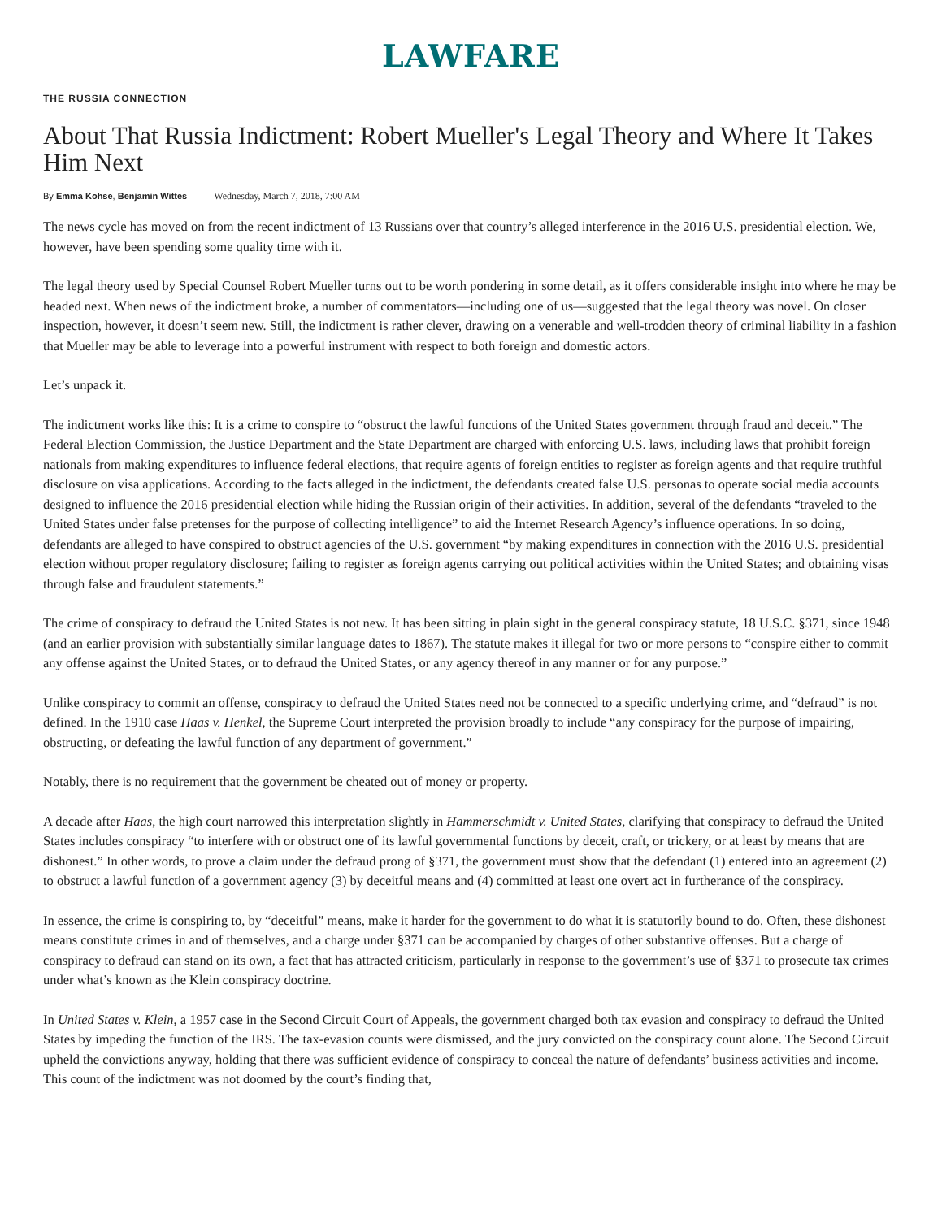LAWFARE
THE RUSSIA CONNECTION
About That Russia Indictment: Robert Mueller's Legal Theory and Where It Takes Him Next
By Emma Kohse, Benjamin Wittes Wednesday, March 7, 2018, 7:00 AM
The news cycle has moved on from the recent indictment of 13 Russians over that country’s alleged interference in the 2016 U.S. presidential election. We, however, have been spending some quality time with it.
The legal theory used by Special Counsel Robert Mueller turns out to be worth pondering in some detail, as it offers considerable insight into where he may be headed next. When news of the indictment broke, a number of commentators—including one of us—suggested that the legal theory was novel. On closer inspection, however, it doesn’t seem new. Still, the indictment is rather clever, drawing on a venerable and well-trodden theory of criminal liability in a fashion that Mueller may be able to leverage into a powerful instrument with respect to both foreign and domestic actors.
Let’s unpack it.
The indictment works like this: It is a crime to conspire to “obstruct the lawful functions of the United States government through fraud and deceit.” The Federal Election Commission, the Justice Department and the State Department are charged with enforcing U.S. laws, including laws that prohibit foreign nationals from making expenditures to influence federal elections, that require agents of foreign entities to register as foreign agents and that require truthful disclosure on visa applications. According to the facts alleged in the indictment, the defendants created false U.S. personas to operate social media accounts designed to influence the 2016 presidential election while hiding the Russian origin of their activities. In addition, several of the defendants “traveled to the United States under false pretenses for the purpose of collecting intelligence” to aid the Internet Research Agency’s influence operations. In so doing, defendants are alleged to have conspired to obstruct agencies of the U.S. government “by making expenditures in connection with the 2016 U.S. presidential election without proper regulatory disclosure; failing to register as foreign agents carrying out political activities within the United States; and obtaining visas through false and fraudulent statements.”
The crime of conspiracy to defraud the United States is not new. It has been sitting in plain sight in the general conspiracy statute, 18 U.S.C. §371, since 1948 (and an earlier provision with substantially similar language dates to 1867). The statute makes it illegal for two or more persons to “conspire either to commit any offense against the United States, or to defraud the United States, or any agency thereof in any manner or for any purpose.”
Unlike conspiracy to commit an offense, conspiracy to defraud the United States need not be connected to a specific underlying crime, and “defraud” is not defined. In the 1910 case Haas v. Henkel, the Supreme Court interpreted the provision broadly to include “any conspiracy for the purpose of impairing, obstructing, or defeating the lawful function of any department of government.”
Notably, there is no requirement that the government be cheated out of money or property.
A decade after Haas, the high court narrowed this interpretation slightly in Hammerschmidt v. United States, clarifying that conspiracy to defraud the United States includes conspiracy “to interfere with or obstruct one of its lawful governmental functions by deceit, craft, or trickery, or at least by means that are dishonest.” In other words, to prove a claim under the defraud prong of §371, the government must show that the defendant (1) entered into an agreement (2) to obstruct a lawful function of a government agency (3) by deceitful means and (4) committed at least one overt act in furtherance of the conspiracy.
In essence, the crime is conspiring to, by “deceitful” means, make it harder for the government to do what it is statutorily bound to do. Often, these dishonest means constitute crimes in and of themselves, and a charge under §371 can be accompanied by charges of other substantive offenses. But a charge of conspiracy to defraud can stand on its own, a fact that has attracted criticism, particularly in response to the government’s use of §371 to prosecute tax crimes under what’s known as the Klein conspiracy doctrine.
In United States v. Klein, a 1957 case in the Second Circuit Court of Appeals, the government charged both tax evasion and conspiracy to defraud the United States by impeding the function of the IRS. The tax-evasion counts were dismissed, and the jury convicted on the conspiracy count alone. The Second Circuit upheld the convictions anyway, holding that there was sufficient evidence of conspiracy to conceal the nature of defendants’ business activities and income. This count of the indictment was not doomed by the court’s finding that,